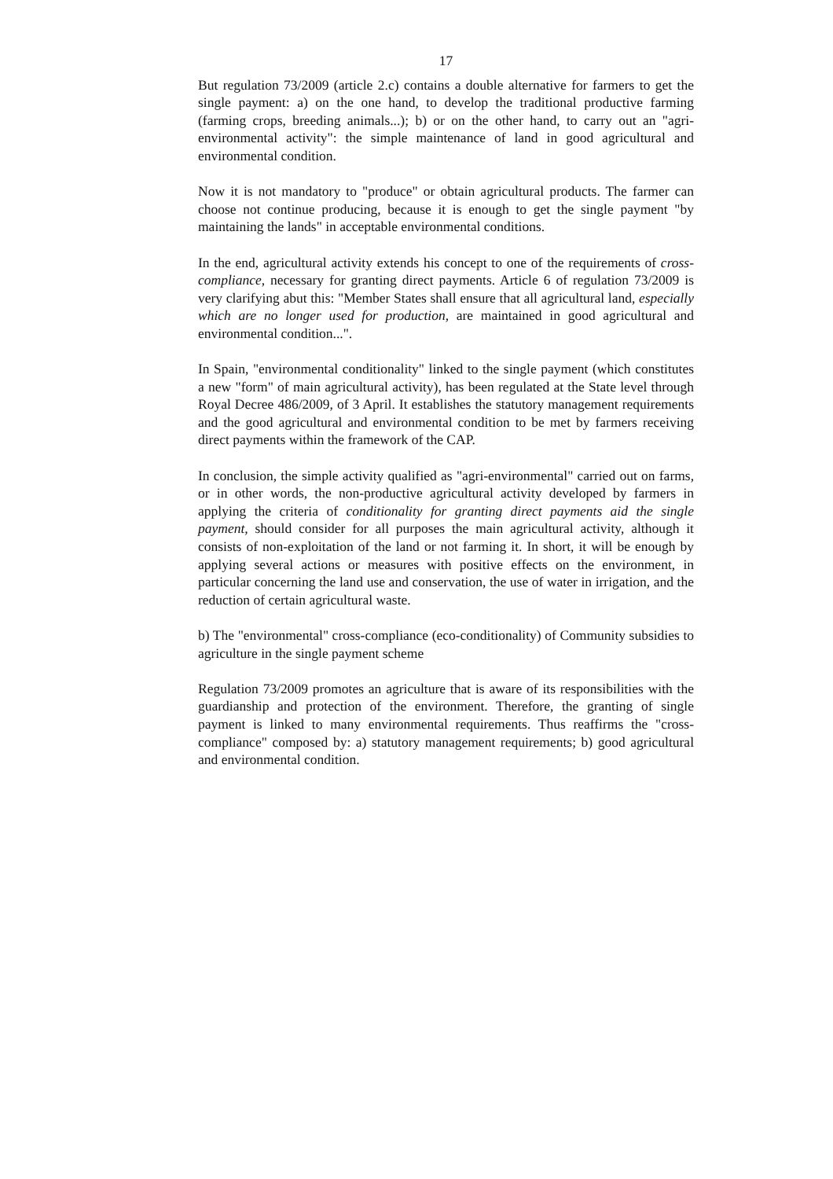17
But regulation 73/2009 (article 2.c) contains a double alternative for farmers to get the single payment: a) on the one hand, to develop the traditional productive farming (farming crops, breeding animals...); b) or on the other hand, to carry out an "agri-environmental activity": the simple maintenance of land in good agricultural and environmental condition.
Now it is not mandatory to "produce" or obtain agricultural products. The farmer can choose not continue producing, because it is enough to get the single payment "by maintaining the lands" in acceptable environmental conditions.
In the end, agricultural activity extends his concept to one of the requirements of cross-compliance, necessary for granting direct payments. Article 6 of regulation 73/2009 is very clarifying abut this: "Member States shall ensure that all agricultural land, especially which are no longer used for production, are maintained in good agricultural and environmental condition...".
In Spain, "environmental conditionality" linked to the single payment (which constitutes a new "form" of main agricultural activity), has been regulated at the State level through Royal Decree 486/2009, of 3 April. It establishes the statutory management requirements and the good agricultural and environmental condition to be met by farmers receiving direct payments within the framework of the CAP.
In conclusion, the simple activity qualified as "agri-environmental" carried out on farms, or in other words, the non-productive agricultural activity developed by farmers in applying the criteria of conditionality for granting direct payments aid the single payment, should consider for all purposes the main agricultural activity, although it consists of non-exploitation of the land or not farming it. In short, it will be enough by applying several actions or measures with positive effects on the environment, in particular concerning the land use and conservation, the use of water in irrigation, and the reduction of certain agricultural waste.
b) The "environmental" cross-compliance (eco-conditionality) of Community subsidies to agriculture in the single payment scheme
Regulation 73/2009 promotes an agriculture that is aware of its responsibilities with the guardianship and protection of the environment. Therefore, the granting of single payment is linked to many environmental requirements. Thus reaffirms the "cross-compliance" composed by: a) statutory management requirements; b) good agricultural and environmental condition.